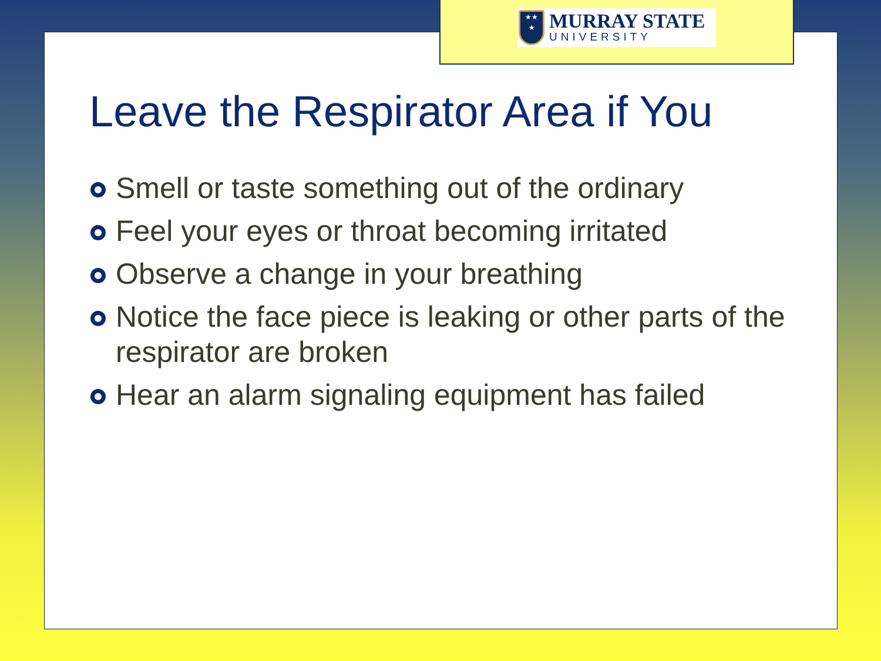★★
★
MURRAY STATE
UNIVERSITY
Leave the Respirator Area if You
Smell or taste something out of the ordinary
Feel your eyes or throat becoming irritated
Observe a change in your breathing
Notice the face piece is leaking or other parts of the respirator are broken
Hear an alarm signaling equipment has failed